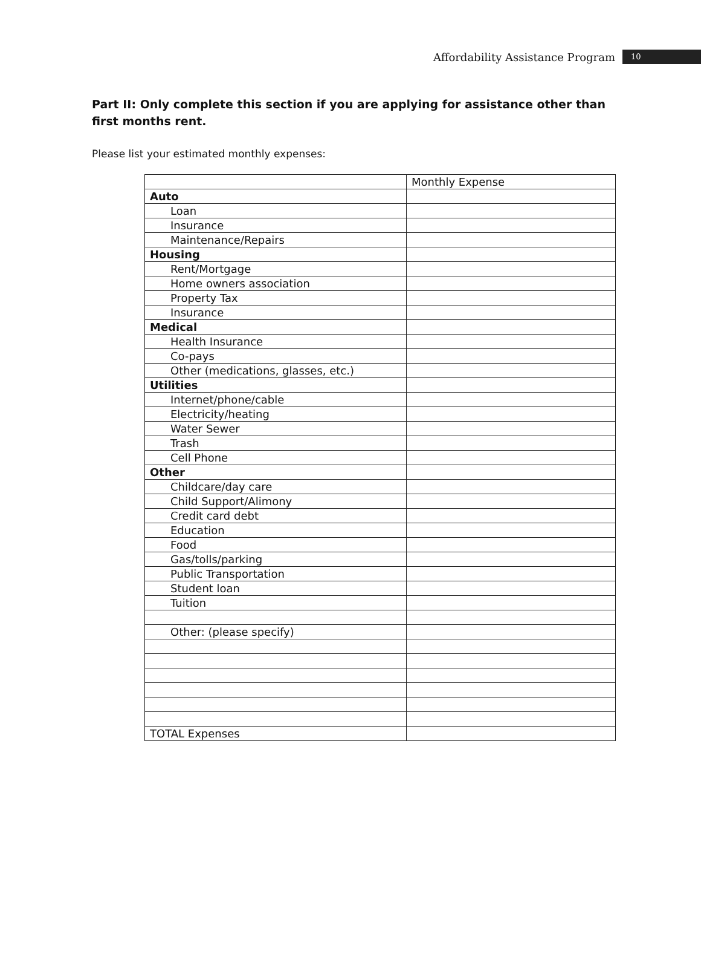Affordability Assistance Program 10
Part II: Only complete this section if you are applying for assistance other than first months rent.
Please list your estimated monthly expenses:
| | Monthly Expense |
| Auto | |
| Loan | |
| Insurance | |
| Maintenance/Repairs | |
| Housing | |
| Rent/Mortgage | |
| Home owners association | |
| Property Tax | |
| Insurance | |
| Medical | |
| Health Insurance | |
| Co-pays | |
| Other (medications, glasses, etc.) | |
| Utilities | |
| Internet/phone/cable | |
| Electricity/heating | |
| Water Sewer | |
| Trash | |
| Cell Phone | |
| Other | |
| Childcare/day care | |
| Child Support/Alimony | |
| Credit card debt | |
| Education | |
| Food | |
| Gas/tolls/parking | |
| Public Transportation | |
| Student loan | |
| Tuition | |
| Other: (please specify) | |
| TOTAL Expenses | |